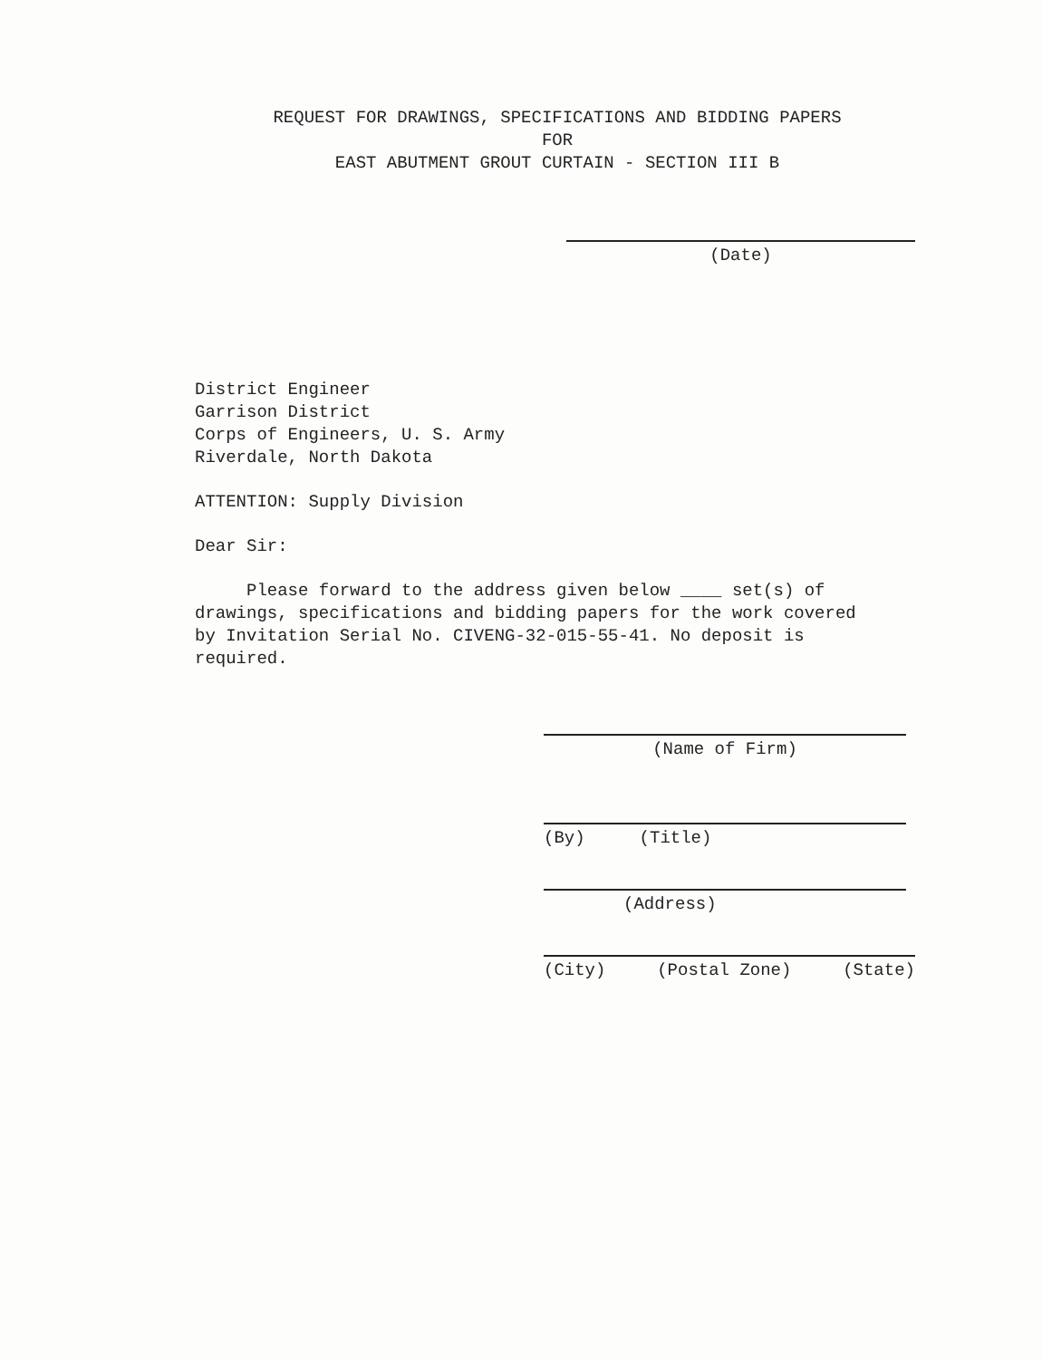REQUEST FOR DRAWINGS, SPECIFICATIONS AND BIDDING PAPERS
FOR
EAST ABUTMENT GROUT CURTAIN - SECTION III B
(Date)
District Engineer
Garrison District
Corps of Engineers, U. S. Army
Riverdale, North Dakota
ATTENTION: Supply Division
Dear Sir:
Please forward to the address given below ____ set(s) of
drawings, specifications and bidding papers for the work covered
by Invitation Serial No. CIVENG-32-015-55-41. No deposit is
required.
(Name of Firm)
(By) (Title)
(Address)
(City) (Postal Zone) (State)